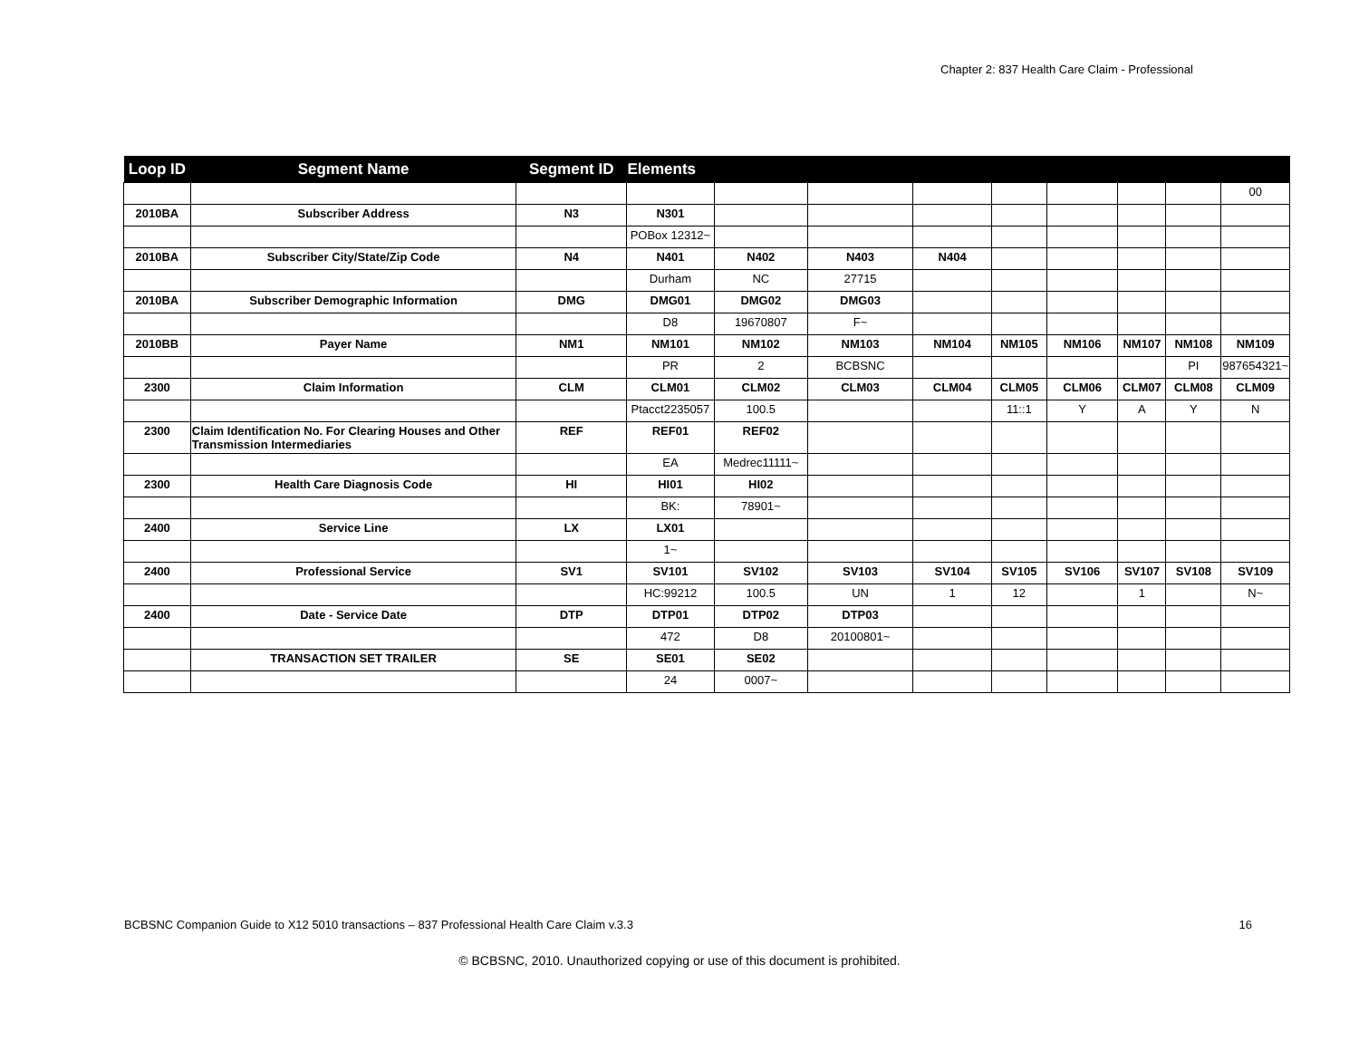Chapter 2: 837 Health Care Claim - Professional
| Loop ID | Segment Name | Segment ID | Elements | | | | | | | | |
| --- | --- | --- | --- | --- | --- | --- | --- | --- | --- | --- | --- |
| | | | | | | | | | | | 00 |
| 2010BA | Subscriber Address | N3 | N301 | | | | | | | | |
| | | | POBox 12312~ | | | | | | | | |
| 2010BA | Subscriber City/State/Zip Code | N4 | N401 | N402 | N403 | N404 | | | | | |
| | | | Durham | NC | 27715 | | | | | | |
| 2010BA | Subscriber Demographic Information | DMG | DMG01 | DMG02 | DMG03 | | | | | | |
| | | | D8 | 19670807 | F~ | | | | | | |
| 2010BB | Payer Name | NM1 | NM101 | NM102 | NM103 | NM104 | NM105 | NM106 | NM107 | NM108 | NM109 |
| | | | PR | 2 | BCBSNC | | | | | PI | 987654321~ |
| 2300 | Claim Information | CLM | CLM01 | CLM02 | CLM03 | CLM04 | CLM05 | CLM06 | CLM07 | CLM08 | CLM09 |
| | | | Ptacct2235057 | 100.5 | | | 11::1 | Y | A | Y | N |
| 2300 | Claim Identification No. For Clearing Houses and Other Transmission Intermediaries | REF | REF01 | REF02 | | | | | | | |
| | | | EA | Medrec11111~ | | | | | | | |
| 2300 | Health Care Diagnosis Code | HI | HI01 | HI02 | | | | | | | |
| | | | BK: | 78901~ | | | | | | | |
| 2400 | Service Line | LX | LX01 | | | | | | | | |
| | | | 1~ | | | | | | | | |
| 2400 | Professional Service | SV1 | SV101 | SV102 | SV103 | SV104 | SV105 | SV106 | SV107 | SV108 | SV109 |
| | | | HC:99212 | 100.5 | UN | 1 | 12 | | 1 | | N~ |
| 2400 | Date - Service Date | DTP | DTP01 | DTP02 | DTP03 | | | | | | |
| | | | 472 | D8 | 20100801~ | | | | | | |
| | TRANSACTION SET TRAILER | SE | SE01 | SE02 | | | | | | | |
| | | | 24 | 0007~ | | | | | | | |
BCBSNC Companion Guide to X12 5010 transactions – 837 Professional Health Care Claim v.3.3 16
© BCBSNC, 2010. Unauthorized copying or use of this document is prohibited.